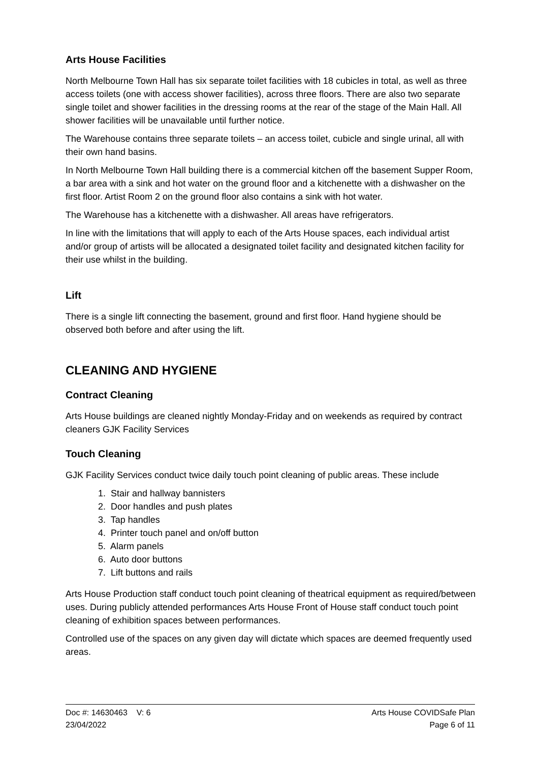Arts House Facilities
North Melbourne Town Hall has six separate toilet facilities with 18 cubicles in total, as well as three access toilets (one with access shower facilities), across three floors. There are also two separate single toilet and shower facilities in the dressing rooms at the rear of the stage of the Main Hall. All shower facilities will be unavailable until further notice.
The Warehouse contains three separate toilets – an access toilet, cubicle and single urinal, all with their own hand basins.
In North Melbourne Town Hall building there is a commercial kitchen off the basement Supper Room, a bar area with a sink and hot water on the ground floor and a kitchenette with a dishwasher on the first floor. Artist Room 2 on the ground floor also contains a sink with hot water.
The Warehouse has a kitchenette with a dishwasher. All areas have refrigerators.
In line with the limitations that will apply to each of the Arts House spaces, each individual artist and/or group of artists will be allocated a designated toilet facility and designated kitchen facility for their use whilst in the building.
Lift
There is a single lift connecting the basement, ground and first floor. Hand hygiene should be observed both before and after using the lift.
CLEANING AND HYGIENE
Contract Cleaning
Arts House buildings are cleaned nightly Monday-Friday and on weekends as required by contract cleaners GJK Facility Services
Touch Cleaning
GJK Facility Services conduct twice daily touch point cleaning of public areas. These include
1. Stair and hallway bannisters
2. Door handles and push plates
3. Tap handles
4. Printer touch panel and on/off button
5. Alarm panels
6. Auto door buttons
7. Lift buttons and rails
Arts House Production staff conduct touch point cleaning of theatrical equipment as required/between uses. During publicly attended performances Arts House Front of House staff conduct touch point cleaning of exhibition spaces between performances.
Controlled use of the spaces on any given day will dictate which spaces are deemed frequently used areas.
Doc #: 14630463 V: 6
23/04/2022
Arts House COVIDSafe Plan
Page 6 of 11